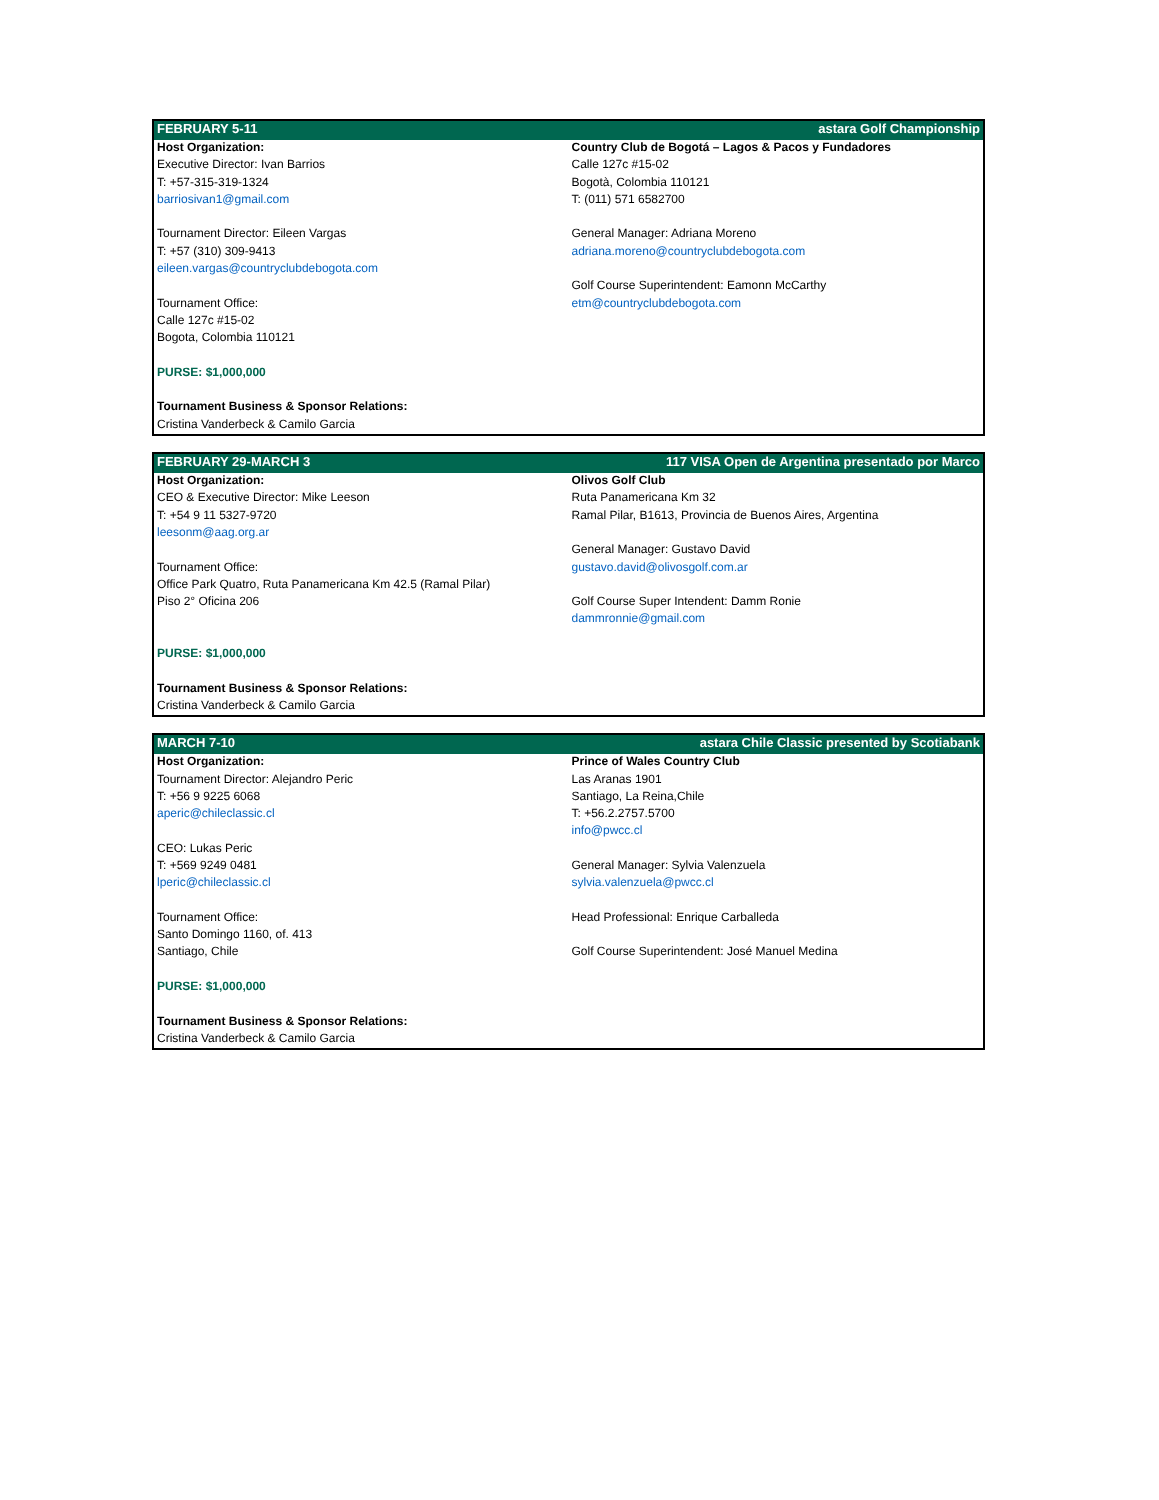| FEBRUARY 5-11 | astara Golf Championship |
| Host Organization: | Country Club de Bogotá – Lagos & Pacos y Fundadores |
| Executive Director: Ivan Barrios | Calle 127c #15-02 |
| T: +57-315-319-1324 | Bogotà, Colombia 110121 |
| barriosivan1@gmail.com | T: (011) 571 6582700 |
| Tournament Director: Eileen Vargas | General Manager: Adriana Moreno |
| T: +57 (310) 309-9413 | adriana.moreno@countryclubdebogota.com |
| eileen.vargas@countryclubdebogota.com | |
| | Golf Course Superintendent: Eamonn McCarthy |
| Tournament Office: | etm@countryclubdebogota.com |
| Calle 127c #15-02 | |
| Bogota, Colombia 110121 | |
| PURSE: $1,000,000 | |
| Tournament Business & Sponsor Relations: | |
| Cristina Vanderbeck & Camilo Garcia | |
| FEBRUARY 29-MARCH 3 | 117 VISA Open de Argentina presentado por Marco |
| Host Organization: | Olivos Golf Club |
| CEO & Executive Director: Mike Leeson | Ruta Panamericana Km 32 |
| T: +54 9 11 5327-9720 | Ramal Pilar, B1613, Provincia de Buenos Aires, Argentina |
| leesonm@aag.org.ar | |
| | General Manager: Gustavo David |
| Tournament Office: | gustavo.david@olivosgolf.com.ar |
| Office Park Quatro, Ruta Panamericana Km 42.5 (Ramal Pilar) | |
| Piso 2° Oficina 206 | Golf Course Super Intendent: Damm Ronie |
| | dammronnie@gmail.com |
| PURSE: $1,000,000 | |
| Tournament Business & Sponsor Relations: | |
| Cristina Vanderbeck & Camilo Garcia | |
| MARCH 7-10 | astara Chile Classic presented by Scotiabank |
| Host Organization: | Prince of Wales Country Club |
| Tournament Director: Alejandro Peric | Las Aranas 1901 |
| T: +56 9 9225 6068 | Santiago, La Reina,Chile |
| aperic@chileclassic.cl | T: +56.2.2757.5700 |
| | info@pwcc.cl |
| CEO: Lukas Peric | |
| T: +569 9249 0481 | General Manager: Sylvia Valenzuela |
| lperic@chileclassic.cl | sylvia.valenzuela@pwcc.cl |
| Tournament Office: | Head Professional: Enrique Carballeda |
| Santo Domingo 1160, of. 413 | |
| Santiago, Chile | Golf Course Superintendent: José Manuel Medina |
| PURSE: $1,000,000 | |
| Tournament Business & Sponsor Relations: | |
| Cristina Vanderbeck & Camilo Garcia | |